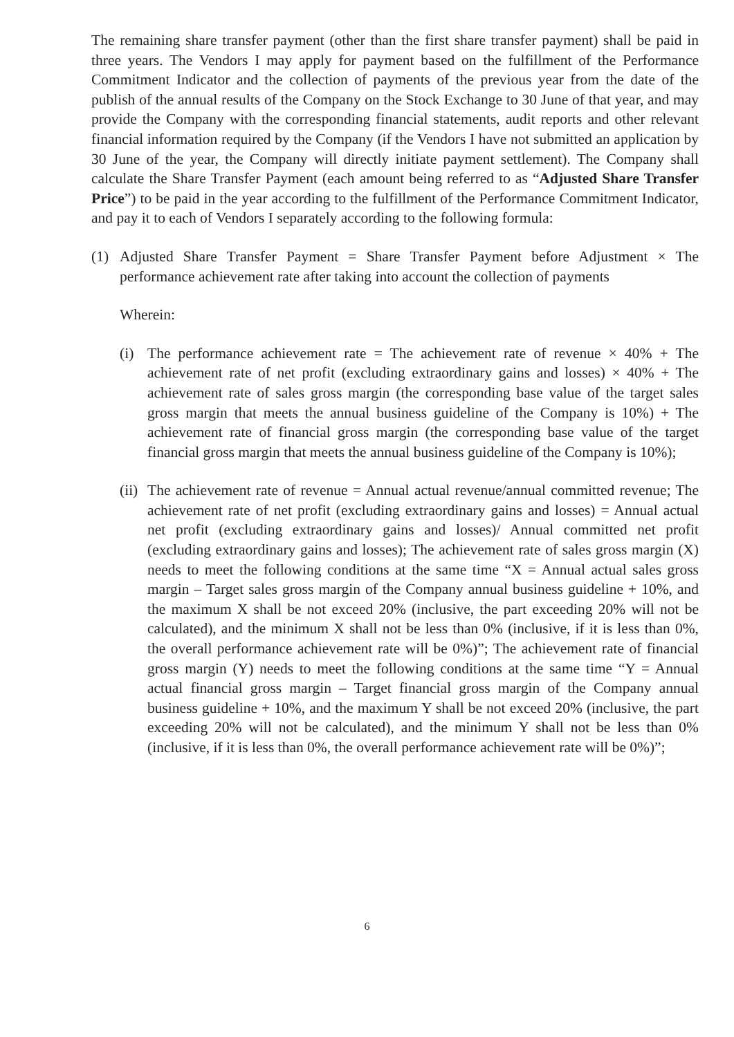The remaining share transfer payment (other than the first share transfer payment) shall be paid in three years. The Vendors I may apply for payment based on the fulfillment of the Performance Commitment Indicator and the collection of payments of the previous year from the date of the publish of the annual results of the Company on the Stock Exchange to 30 June of that year, and may provide the Company with the corresponding financial statements, audit reports and other relevant financial information required by the Company (if the Vendors I have not submitted an application by 30 June of the year, the Company will directly initiate payment settlement). The Company shall calculate the Share Transfer Payment (each amount being referred to as “Adjusted Share Transfer Price”) to be paid in the year according to the fulfillment of the Performance Commitment Indicator, and pay it to each of Vendors I separately according to the following formula:
(1) Adjusted Share Transfer Payment = Share Transfer Payment before Adjustment × The performance achievement rate after taking into account the collection of payments
Wherein:
(i) The performance achievement rate = The achievement rate of revenue × 40% + The achievement rate of net profit (excluding extraordinary gains and losses) × 40% + The achievement rate of sales gross margin (the corresponding base value of the target sales gross margin that meets the annual business guideline of the Company is 10%) + The achievement rate of financial gross margin (the corresponding base value of the target financial gross margin that meets the annual business guideline of the Company is 10%);
(ii) The achievement rate of revenue = Annual actual revenue/annual committed revenue; The achievement rate of net profit (excluding extraordinary gains and losses) = Annual actual net profit (excluding extraordinary gains and losses)/ Annual committed net profit (excluding extraordinary gains and losses); The achievement rate of sales gross margin (X) needs to meet the following conditions at the same time “X = Annual actual sales gross margin – Target sales gross margin of the Company annual business guideline + 10%, and the maximum X shall be not exceed 20% (inclusive, the part exceeding 20% will not be calculated), and the minimum X shall not be less than 0% (inclusive, if it is less than 0%, the overall performance achievement rate will be 0%)”; The achievement rate of financial gross margin (Y) needs to meet the following conditions at the same time “Y = Annual actual financial gross margin – Target financial gross margin of the Company annual business guideline + 10%, and the maximum Y shall be not exceed 20% (inclusive, the part exceeding 20% will not be calculated), and the minimum Y shall not be less than 0% (inclusive, if it is less than 0%, the overall performance achievement rate will be 0%)”;
6